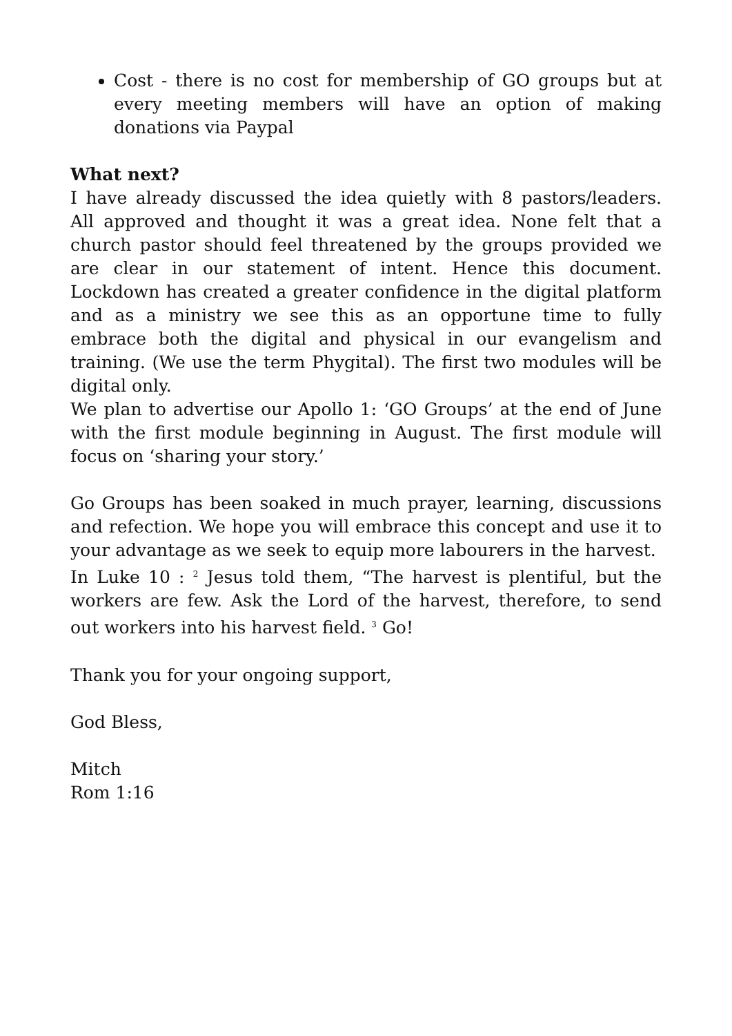Cost - there is no cost for membership of GO groups but at every meeting members will have an option of making donations via Paypal
What next?
I have already discussed the idea quietly with 8 pastors/leaders. All approved and thought it was a great idea. None felt that a church pastor should feel threatened by the groups provided we are clear in our statement of intent. Hence this document. Lockdown has created a greater confidence in the digital platform and as a ministry we see this as an opportune time to fully embrace both the digital and physical in our evangelism and training. (We use the term Phygital). The first two modules will be digital only.
We plan to advertise our Apollo 1: ‘GO Groups’ at the end of June with the first module beginning in August. The first module will focus on ‘sharing your story.’
Go Groups has been soaked in much prayer, learning, discussions and refection. We hope you will embrace this concept and use it to your advantage as we seek to equip more labourers in the harvest.
In Luke 10 : <sup>2</sup> Jesus told them, “The harvest is plentiful, but the workers are few. Ask the Lord of the harvest, therefore, to send out workers into his harvest field. <sup>3</sup> Go!
Thank you for your ongoing support,
God Bless,
Mitch
Rom 1:16